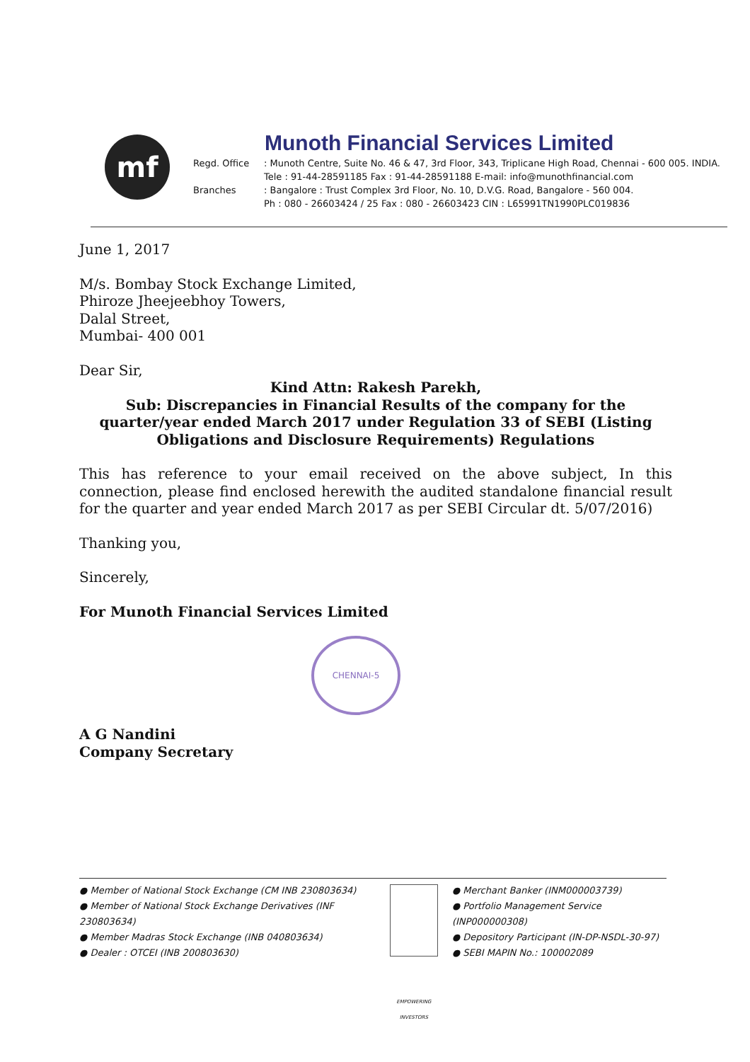mf
Munoth Financial Services Limited
Regd. Office
: Munoth Centre, Suite No. 46 & 47, 3rd Floor, 343, Triplicane High Road, Chennai - 600 005. INDIA.
Tele : 91-44-28591185 Fax : 91-44-28591188 E-mail: info@munothfinancial.com
Branches
: Bangalore : Trust Complex 3rd Floor, No. 10, D.V.G. Road, Bangalore - 560 004.
Ph : 080 - 26603424 / 25 Fax : 080 - 26603423 CIN : L65991TN1990PLC019836
June 1, 2017
M/s. Bombay Stock Exchange Limited,
Phiroze Jheejeebhoy Towers,
Dalal Street,
Mumbai- 400 001
Dear Sir,
Kind Attn: Rakesh Parekh,
Sub: Discrepancies in Financial Results of the company for the quarter/year ended March 2017 under Regulation 33 of SEBI (Listing Obligations and Disclosure Requirements) Regulations
This has reference to your email received on the above subject, In this connection, please find enclosed herewith the audited standalone financial result for the quarter and year ended March 2017 as per SEBI Circular dt. 5/07/2016)
Thanking you,
Sincerely,
For Munoth Financial Services Limited
A G Nandini
Company Secretary
CHENNAI-5
● Member of National Stock Exchange (CM INB 230803634)
● Member of National Stock Exchange Derivatives (INF 230803634)
● Member Madras Stock Exchange (INB 040803634)
● Dealer : OTCEI (INB 200803630)
EMPOWERING INVESTORS
● Merchant Banker (INM000003739)
● Portfolio Management Service (INP000000308)
● Depository Participant (IN-DP-NSDL-30-97)
● SEBI MAPIN No.: 100002089